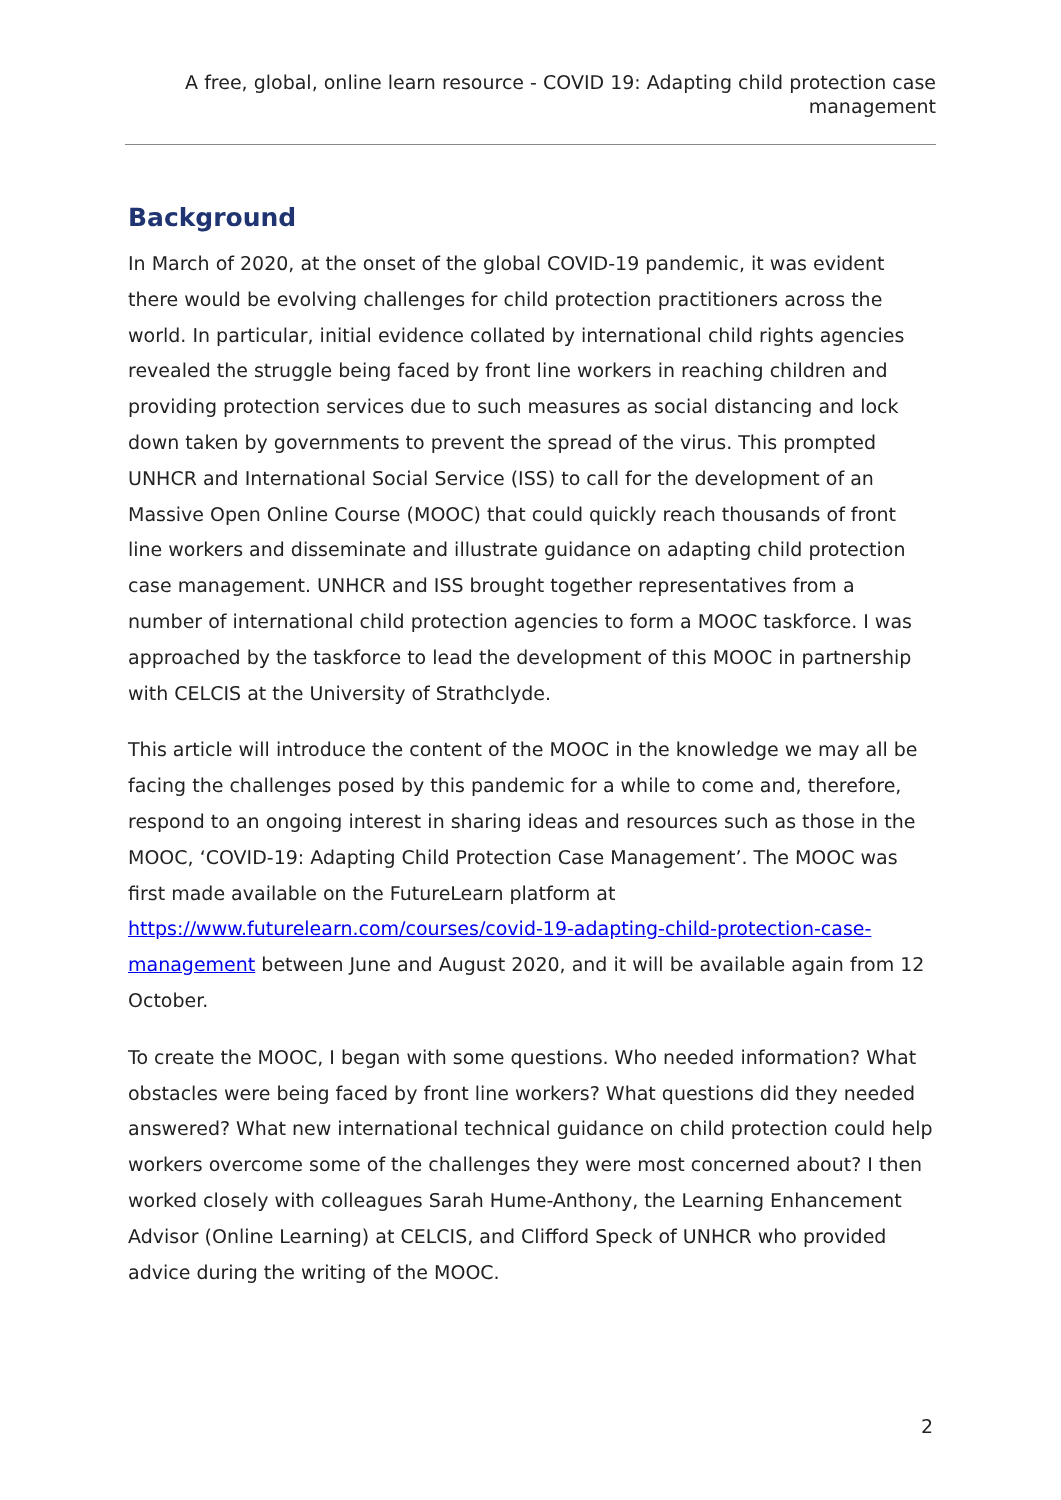A free, global, online learn resource - COVID 19: Adapting child protection case
management
Background
In March of 2020, at the onset of the global COVID-19 pandemic, it was evident there would be evolving challenges for child protection practitioners across the world. In particular, initial evidence collated by international child rights agencies revealed the struggle being faced by front line workers in reaching children and providing protection services due to such measures as social distancing and lock down taken by governments to prevent the spread of the virus. This prompted UNHCR and International Social Service (ISS) to call for the development of an Massive Open Online Course (MOOC) that could quickly reach thousands of front line workers and disseminate and illustrate guidance on adapting child protection case management. UNHCR and ISS brought together representatives from a number of international child protection agencies to form a MOOC taskforce. I was approached by the taskforce to lead the development of this MOOC in partnership with CELCIS at the University of Strathclyde.
This article will introduce the content of the MOOC in the knowledge we may all be facing the challenges posed by this pandemic for a while to come and, therefore, respond to an ongoing interest in sharing ideas and resources such as those in the MOOC, ‘COVID-19: Adapting Child Protection Case Management’. The MOOC was first made available on the FutureLearn platform at https://www.futurelearn.com/courses/covid-19-adapting-child-protection-case-management between June and August 2020, and it will be available again from 12 October.
To create the MOOC, I began with some questions. Who needed information? What obstacles were being faced by front line workers? What questions did they needed answered? What new international technical guidance on child protection could help workers overcome some of the challenges they were most concerned about? I then worked closely with colleagues Sarah Hume-Anthony, the Learning Enhancement Advisor (Online Learning) at CELCIS, and Clifford Speck of UNHCR who provided advice during the writing of the MOOC.
2